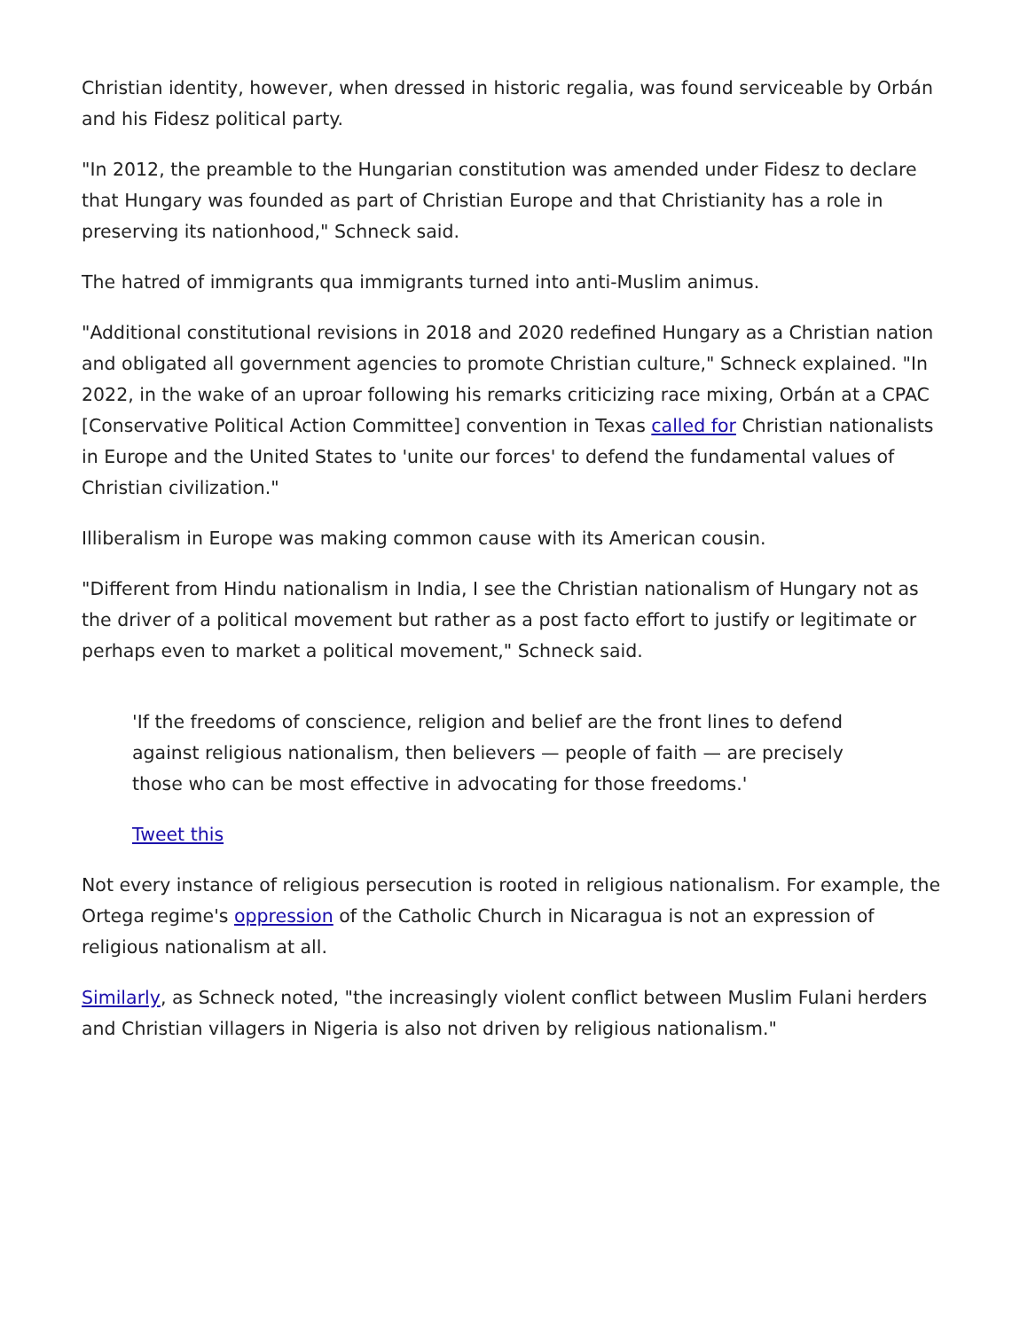Christian identity, however, when dressed in historic regalia, was found serviceable by Orbán and his Fidesz political party.
"In 2012, the preamble to the Hungarian constitution was amended under Fidesz to declare that Hungary was founded as part of Christian Europe and that Christianity has a role in preserving its nationhood," Schneck said.
The hatred of immigrants qua immigrants turned into anti-Muslim animus.
"Additional constitutional revisions in 2018 and 2020 redefined Hungary as a Christian nation and obligated all government agencies to promote Christian culture," Schneck explained. "In 2022, in the wake of an uproar following his remarks criticizing race mixing, Orbán at a CPAC [Conservative Political Action Committee] convention in Texas called for Christian nationalists in Europe and the United States to 'unite our forces' to defend the fundamental values of Christian civilization."
Illiberalism in Europe was making common cause with its American cousin.
"Different from Hindu nationalism in India, I see the Christian nationalism of Hungary not as the driver of a political movement but rather as a post facto effort to justify or legitimate or perhaps even to market a political movement," Schneck said.
'If the freedoms of conscience, religion and belief are the front lines to defend against religious nationalism, then believers — people of faith — are precisely those who can be most effective in advocating for those freedoms.'
Tweet this
Not every instance of religious persecution is rooted in religious nationalism. For example, the Ortega regime's oppression of the Catholic Church in Nicaragua is not an expression of religious nationalism at all.
Similarly, as Schneck noted, "the increasingly violent conflict between Muslim Fulani herders and Christian villagers in Nigeria is also not driven by religious nationalism."